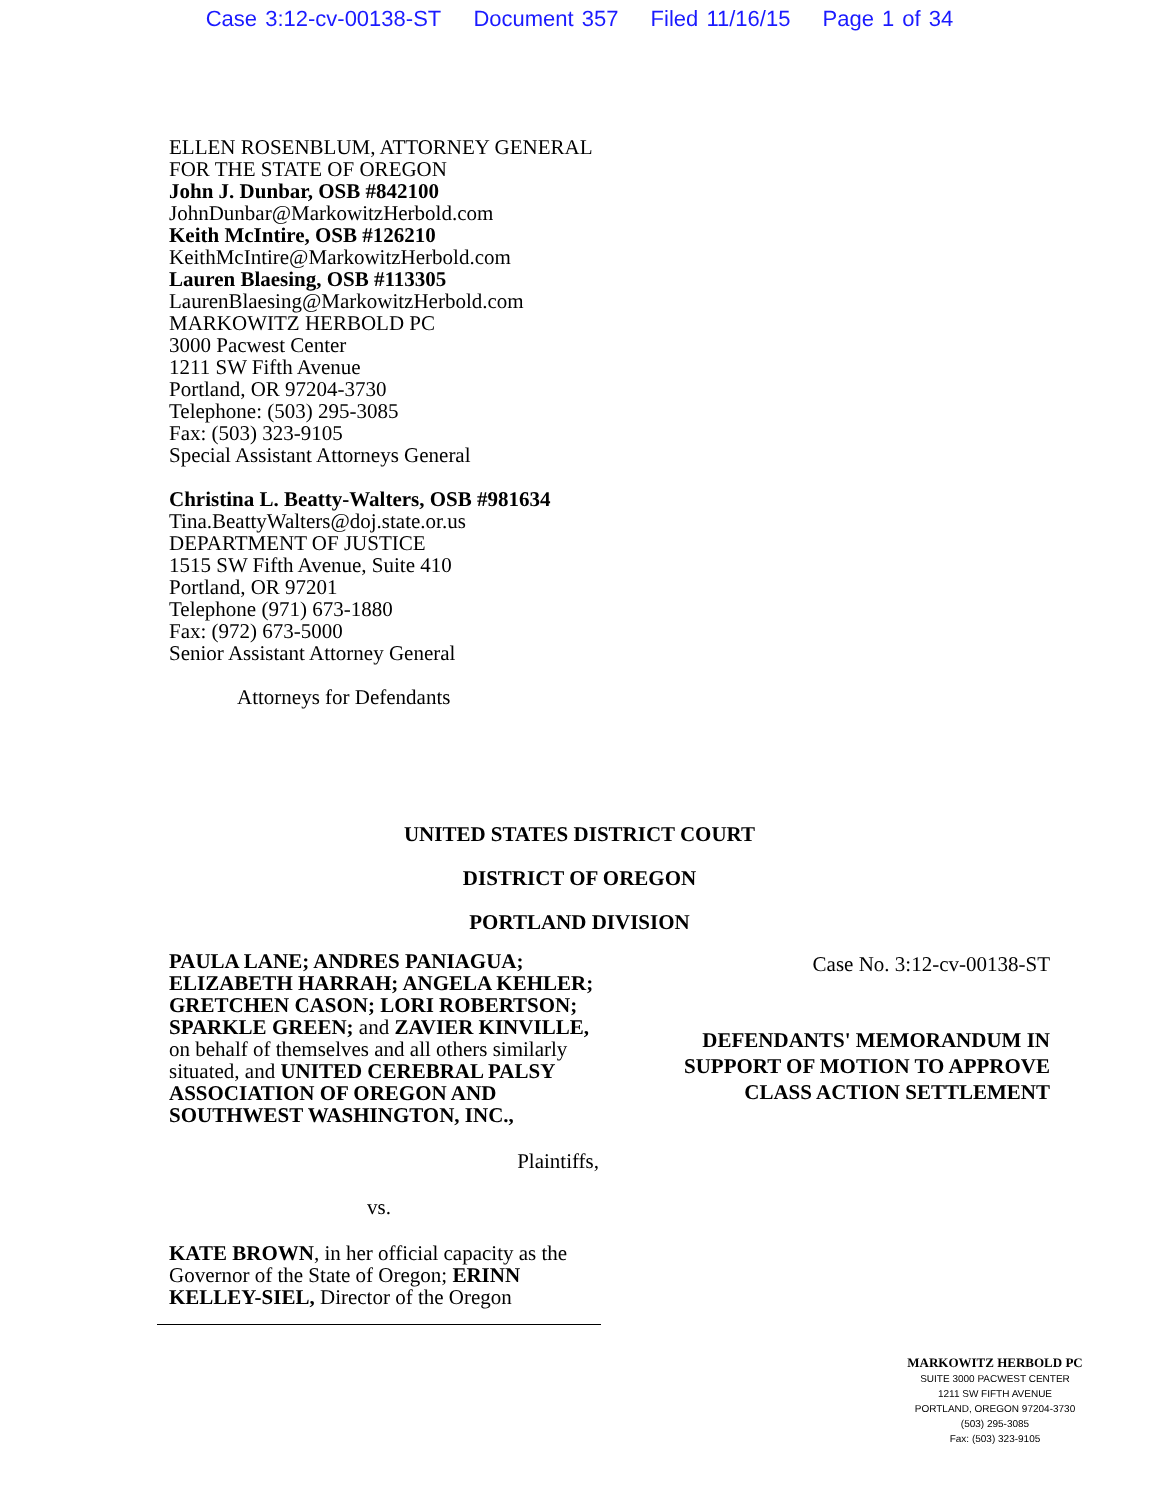Case 3:12-cv-00138-ST Document 357 Filed 11/16/15 Page 1 of 34
ELLEN ROSENBLUM, ATTORNEY GENERAL
FOR THE STATE OF OREGON
John J. Dunbar, OSB #842100
JohnDunbar@MarkowitzHerbold.com
Keith McIntire, OSB #126210
KeithMcIntire@MarkowitzHerbold.com
Lauren Blaesing, OSB #113305
LaurenBlaesing@MarkowitzHerbold.com
MARKOWITZ HERBOLD PC
3000 Pacwest Center
1211 SW Fifth Avenue
Portland, OR 97204-3730
Telephone: (503) 295-3085
Fax: (503) 323-9105
Special Assistant Attorneys General
Christina L. Beatty-Walters, OSB #981634
Tina.BeattyWalters@doj.state.or.us
DEPARTMENT OF JUSTICE
1515 SW Fifth Avenue, Suite 410
Portland, OR 97201
Telephone (971) 673-1880
Fax: (972) 673-5000
Senior Assistant Attorney General
Attorneys for Defendants
UNITED STATES DISTRICT COURT
DISTRICT OF OREGON
PORTLAND DIVISION
PAULA LANE; ANDRES PANIAGUA; ELIZABETH HARRAH; ANGELA KEHLER; GRETCHEN CASON; LORI ROBERTSON; SPARKLE GREEN; and ZAVIER KINVILLE, on behalf of themselves and all others similarly situated, and UNITED CEREBRAL PALSY ASSOCIATION OF OREGON AND SOUTHWEST WASHINGTON, INC.,
Plaintiffs,
vs.
KATE BROWN, in her official capacity as the Governor of the State of Oregon; ERINN KELLEY-SIEL, Director of the Oregon
Case No. 3:12-cv-00138-ST
DEFENDANTS' MEMORANDUM IN SUPPORT OF MOTION TO APPROVE CLASS ACTION SETTLEMENT
MARKOWITZ HERBOLD PC
SUITE 3000 PACWEST CENTER
1211 SW FIFTH AVENUE
PORTLAND, OREGON 97204-3730
(503) 295-3085
Fax: (503) 323-9105